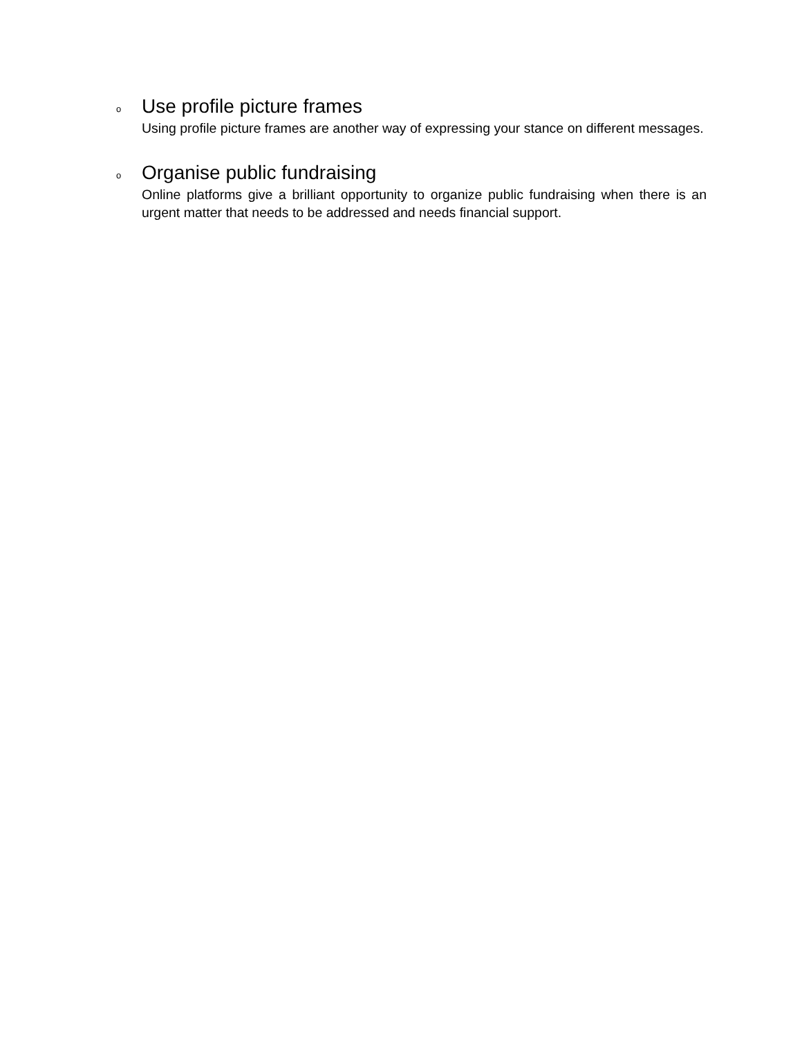o
Use profile picture frames
Using profile picture frames are another way of expressing your stance on different messages.
o
Organise public fundraising
Online platforms give a brilliant opportunity to organize public fundraising when there is an urgent matter that needs to be addressed and needs financial support.